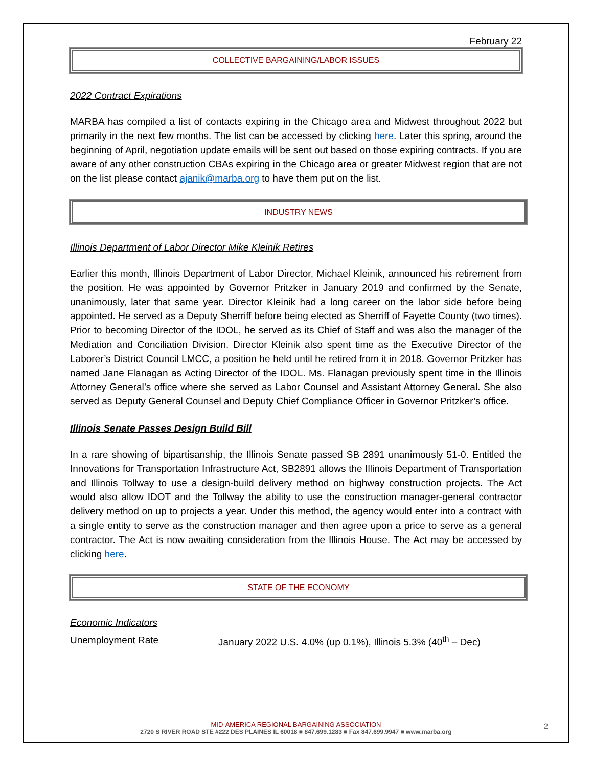February 22
COLLECTIVE BARGAINING/LABOR ISSUES
2022 Contract Expirations
MARBA has compiled a list of contacts expiring in the Chicago area and Midwest throughout 2022 but primarily in the next few months. The list can be accessed by clicking here. Later this spring, around the beginning of April, negotiation update emails will be sent out based on those expiring contracts. If you are aware of any other construction CBAs expiring in the Chicago area or greater Midwest region that are not on the list please contact ajanik@marba.org to have them put on the list.
INDUSTRY NEWS
Illinois Department of Labor Director Mike Kleinik Retires
Earlier this month, Illinois Department of Labor Director, Michael Kleinik, announced his retirement from the position. He was appointed by Governor Pritzker in January 2019 and confirmed by the Senate, unanimously, later that same year. Director Kleinik had a long career on the labor side before being appointed. He served as a Deputy Sherriff before being elected as Sherriff of Fayette County (two times). Prior to becoming Director of the IDOL, he served as its Chief of Staff and was also the manager of the Mediation and Conciliation Division. Director Kleinik also spent time as the Executive Director of the Laborer’s District Council LMCC, a position he held until he retired from it in 2018. Governor Pritzker has named Jane Flanagan as Acting Director of the IDOL. Ms. Flanagan previously spent time in the Illinois Attorney General’s office where she served as Labor Counsel and Assistant Attorney General. She also served as Deputy General Counsel and Deputy Chief Compliance Officer in Governor Pritzker’s office.
Illinois Senate Passes Design Build Bill
In a rare showing of bipartisanship, the Illinois Senate passed SB 2891 unanimously 51-0. Entitled the Innovations for Transportation Infrastructure Act, SB2891 allows the Illinois Department of Transportation and Illinois Tollway to use a design-build delivery method on highway construction projects. The Act would also allow IDOT and the Tollway the ability to use the construction manager-general contractor delivery method on up to projects a year. Under this method, the agency would enter into a contract with a single entity to serve as the construction manager and then agree upon a price to serve as a general contractor. The Act is now awaiting consideration from the Illinois House. The Act may be accessed by clicking here.
STATE OF THE ECONOMY
Economic Indicators
Unemployment Rate January 2022 U.S. 4.0% (up 0.1%), Illinois 5.3% (40<sup>th</sup> – Dec)
MID-AMERICA REGIONAL BARGAINING ASSOCIATION
2720 S RIVER ROAD STE #222 DES PLAINES IL 60018 ■ 847.699.1283 ■ Fax 847.699.9947 ■ www.marba.org
2